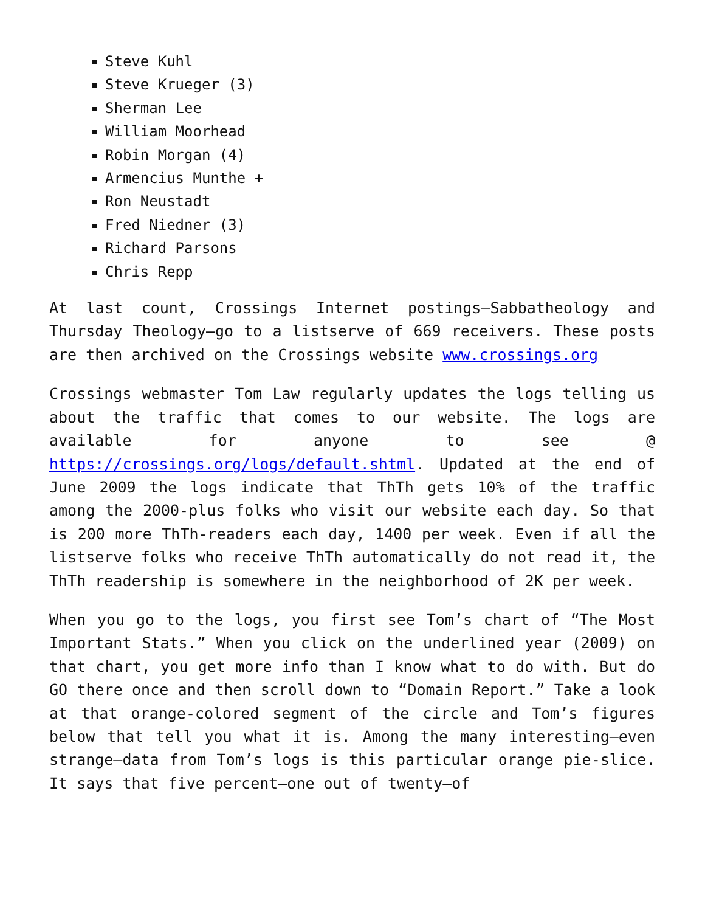Steve Kuhl
Steve Krueger (3)
Sherman Lee
William Moorhead
Robin Morgan (4)
Armencius Munthe +
Ron Neustadt
Fred Niedner (3)
Richard Parsons
Chris Repp
At last count, Crossings Internet postings—Sabbatheology and Thursday Theology—go to a listserve of 669 receivers. These posts are then archived on the Crossings website www.crossings.org
Crossings webmaster Tom Law regularly updates the logs telling us about the traffic that comes to our website. The logs are available for anyone to see @ https://crossings.org/logs/default.shtml. Updated at the end of June 2009 the logs indicate that ThTh gets 10% of the traffic among the 2000-plus folks who visit our website each day. So that is 200 more ThTh-readers each day, 1400 per week. Even if all the listserve folks who receive ThTh automatically do not read it, the ThTh readership is somewhere in the neighborhood of 2K per week.
When you go to the logs, you first see Tom’s chart of “The Most Important Stats.” When you click on the underlined year (2009) on that chart, you get more info than I know what to do with. But do GO there once and then scroll down to “Domain Report.” Take a look at that orange-colored segment of the circle and Tom’s figures below that tell you what it is. Among the many interesting—even strange—data from Tom’s logs is this particular orange pie-slice. It says that five percent—one out of twenty—of